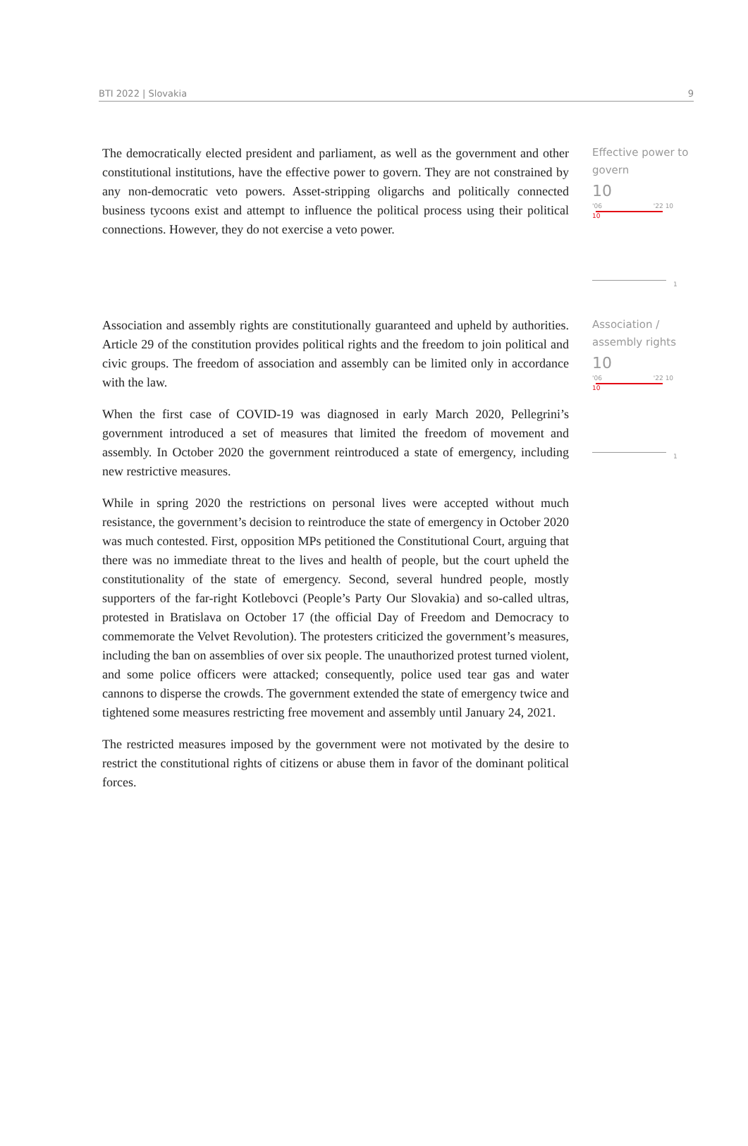BTI 2022 | Slovakia 9
The democratically elected president and parliament, as well as the government and other constitutional institutions, have the effective power to govern. They are not constrained by any non-democratic veto powers. Asset-stripping oligarchs and politically connected business tycoons exist and attempt to influence the political process using their political connections. However, they do not exercise a veto power.
Effective power to govern
10
'06 '22 10
10
1
Association and assembly rights are constitutionally guaranteed and upheld by authorities. Article 29 of the constitution provides political rights and the freedom to join political and civic groups. The freedom of association and assembly can be limited only in accordance with the law.
When the first case of COVID-19 was diagnosed in early March 2020, Pellegrini’s government introduced a set of measures that limited the freedom of movement and assembly. In October 2020 the government reintroduced a state of emergency, including new restrictive measures.
While in spring 2020 the restrictions on personal lives were accepted without much resistance, the government’s decision to reintroduce the state of emergency in October 2020 was much contested. First, opposition MPs petitioned the Constitutional Court, arguing that there was no immediate threat to the lives and health of people, but the court upheld the constitutionality of the state of emergency. Second, several hundred people, mostly supporters of the far-right Kotlebovci (People’s Party Our Slovakia) and so-called ultras, protested in Bratislava on October 17 (the official Day of Freedom and Democracy to commemorate the Velvet Revolution). The protesters criticized the government’s measures, including the ban on assemblies of over six people. The unauthorized protest turned violent, and some police officers were attacked; consequently, police used tear gas and water cannons to disperse the crowds. The government extended the state of emergency twice and tightened some measures restricting free movement and assembly until January 24, 2021.
The restricted measures imposed by the government were not motivated by the desire to restrict the constitutional rights of citizens or abuse them in favor of the dominant political forces.
Association / assembly rights
10
'06 '22 10
10
1